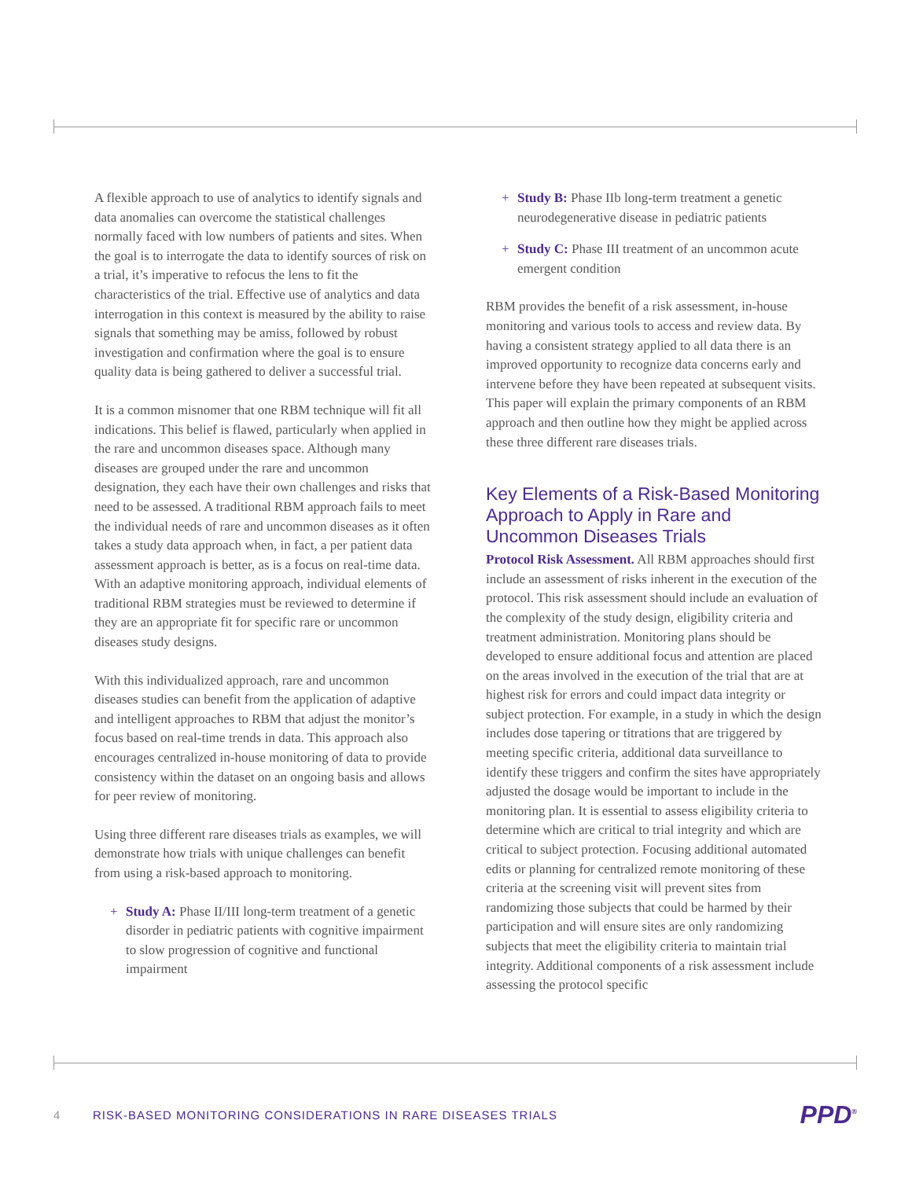A flexible approach to use of analytics to identify signals and data anomalies can overcome the statistical challenges normally faced with low numbers of patients and sites. When the goal is to interrogate the data to identify sources of risk on a trial, it’s imperative to refocus the lens to fit the characteristics of the trial. Effective use of analytics and data interrogation in this context is measured by the ability to raise signals that something may be amiss, followed by robust investigation and confirmation where the goal is to ensure quality data is being gathered to deliver a successful trial.
It is a common misnomer that one RBM technique will fit all indications. This belief is flawed, particularly when applied in the rare and uncommon diseases space. Although many diseases are grouped under the rare and uncommon designation, they each have their own challenges and risks that need to be assessed. A traditional RBM approach fails to meet the individual needs of rare and uncommon diseases as it often takes a study data approach when, in fact, a per patient data assessment approach is better, as is a focus on real-time data. With an adaptive monitoring approach, individual elements of traditional RBM strategies must be reviewed to determine if they are an appropriate fit for specific rare or uncommon diseases study designs.
With this individualized approach, rare and uncommon diseases studies can benefit from the application of adaptive and intelligent approaches to RBM that adjust the monitor’s focus based on real-time trends in data. This approach also encourages centralized in-house monitoring of data to provide consistency within the dataset on an ongoing basis and allows for peer review of monitoring.
Using three different rare diseases trials as examples, we will demonstrate how trials with unique challenges can benefit from using a risk-based approach to monitoring.
+ Study A: Phase II/III long-term treatment of a genetic disorder in pediatric patients with cognitive impairment to slow progression of cognitive and functional impairment
+ Study B: Phase IIb long-term treatment a genetic neurodegenerative disease in pediatric patients
+ Study C: Phase III treatment of an uncommon acute emergent condition
RBM provides the benefit of a risk assessment, in-house monitoring and various tools to access and review data. By having a consistent strategy applied to all data there is an improved opportunity to recognize data concerns early and intervene before they have been repeated at subsequent visits. This paper will explain the primary components of an RBM approach and then outline how they might be applied across these three different rare diseases trials.
Key Elements of a Risk-Based Monitoring Approach to Apply in Rare and Uncommon Diseases Trials
Protocol Risk Assessment. All RBM approaches should first include an assessment of risks inherent in the execution of the protocol. This risk assessment should include an evaluation of the complexity of the study design, eligibility criteria and treatment administration. Monitoring plans should be developed to ensure additional focus and attention are placed on the areas involved in the execution of the trial that are at highest risk for errors and could impact data integrity or subject protection. For example, in a study in which the design includes dose tapering or titrations that are triggered by meeting specific criteria, additional data surveillance to identify these triggers and confirm the sites have appropriately adjusted the dosage would be important to include in the monitoring plan. It is essential to assess eligibility criteria to determine which are critical to trial integrity and which are critical to subject protection. Focusing additional automated edits or planning for centralized remote monitoring of these criteria at the screening visit will prevent sites from randomizing those subjects that could be harmed by their participation and will ensure sites are only randomizing subjects that meet the eligibility criteria to maintain trial integrity. Additional components of a risk assessment include assessing the protocol specific
4 RISK-BASED MONITORING CONSIDERATIONS IN RARE DISEASES TRIALS PPD<sup>®</sup>